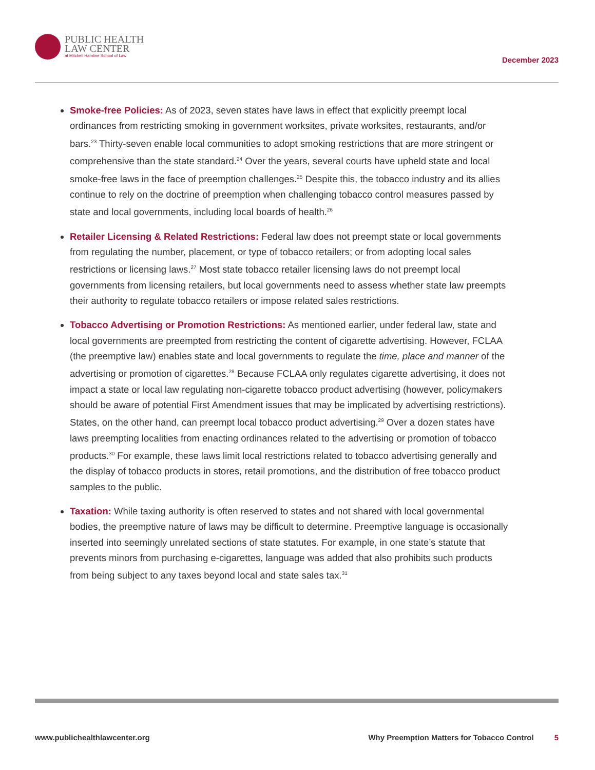PUBLIC HEALTH
LAW CENTER
at Mitchell Hamline School of Law
December 2023
Smoke-free Policies: As of 2023, seven states have laws in effect that explicitly preempt local ordinances from restricting smoking in government worksites, private worksites, restaurants, and/or bars.<sup>23</sup> Thirty-seven enable local communities to adopt smoking restrictions that are more stringent or comprehensive than the state standard.<sup>24</sup> Over the years, several courts have upheld state and local smoke-free laws in the face of preemption challenges.<sup>25</sup> Despite this, the tobacco industry and its allies continue to rely on the doctrine of preemption when challenging tobacco control measures passed by state and local governments, including local boards of health.<sup>26</sup>
Retailer Licensing & Related Restrictions: Federal law does not preempt state or local governments from regulating the number, placement, or type of tobacco retailers; or from adopting local sales restrictions or licensing laws.<sup>27</sup> Most state tobacco retailer licensing laws do not preempt local governments from licensing retailers, but local governments need to assess whether state law preempts their authority to regulate tobacco retailers or impose related sales restrictions.
Tobacco Advertising or Promotion Restrictions: As mentioned earlier, under federal law, state and local governments are preempted from restricting the content of cigarette advertising. However, FCLAA (the preemptive law) enables state and local governments to regulate the time, place and manner of the advertising or promotion of cigarettes.<sup>28</sup> Because FCLAA only regulates cigarette advertising, it does not impact a state or local law regulating non-cigarette tobacco product advertising (however, policymakers should be aware of potential First Amendment issues that may be implicated by advertising restrictions). States, on the other hand, can preempt local tobacco product advertising.<sup>29</sup> Over a dozen states have laws preempting localities from enacting ordinances related to the advertising or promotion of tobacco products.<sup>30</sup> For example, these laws limit local restrictions related to tobacco advertising generally and the display of tobacco products in stores, retail promotions, and the distribution of free tobacco product samples to the public.
Taxation: While taxing authority is often reserved to states and not shared with local governmental bodies, the preemptive nature of laws may be difficult to determine. Preemptive language is occasionally inserted into seemingly unrelated sections of state statutes. For example, in one state’s statute that prevents minors from purchasing e-cigarettes, language was added that also prohibits such products from being subject to any taxes beyond local and state sales tax.<sup>31</sup>
www.publichealthlawcenter.org Why Preemption Matters for Tobacco Control 5